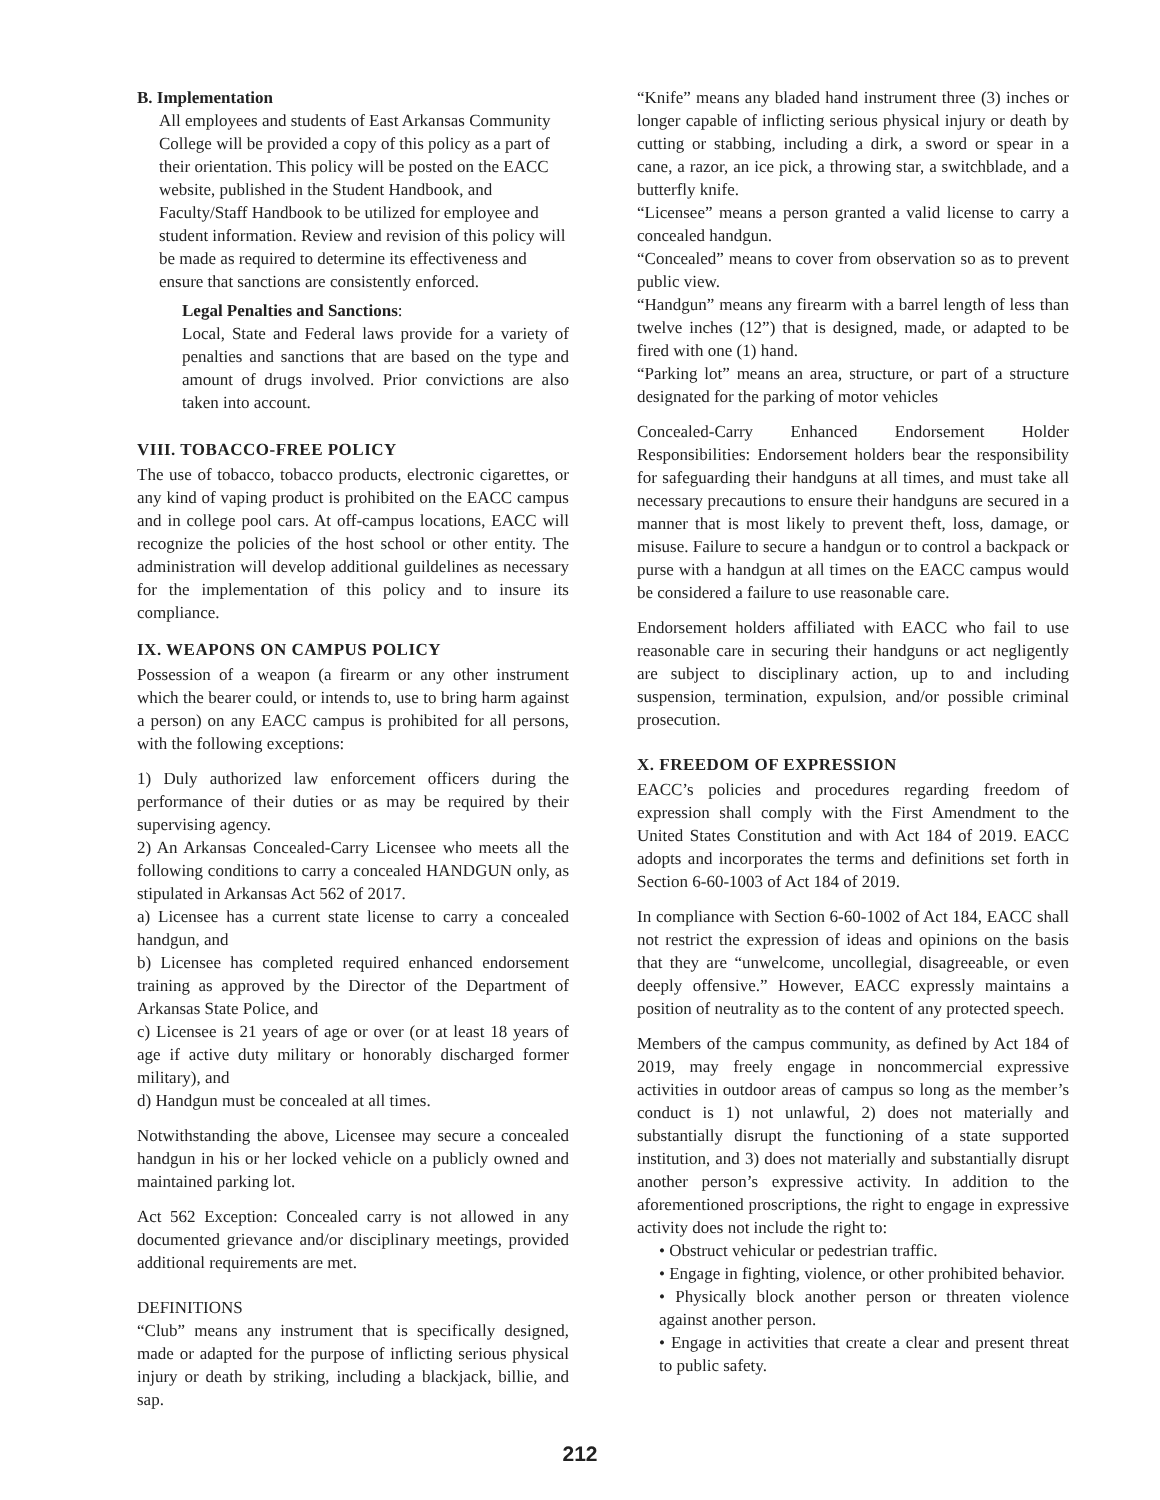B. Implementation
All employees and students of East Arkansas Community College will be provided a copy of this policy as a part of their orientation. This policy will be posted on the EACC website, published in the Student Handbook, and Faculty/Staff Handbook to be utilized for employee and student information. Review and revision of this policy will be made as required to determine its effectiveness and ensure that sanctions are consistently enforced.
Legal Penalties and Sanctions:
Local, State and Federal laws provide for a variety of penalties and sanctions that are based on the type and amount of drugs involved. Prior convictions are also taken into account.
VIII. TOBACCO-FREE POLICY
The use of tobacco, tobacco products, electronic cigarettes, or any kind of vaping product is prohibited on the EACC campus and in college pool cars. At off-campus locations, EACC will recognize the policies of the host school or other entity. The administration will develop additional guildelines as necessary for the implementation of this policy and to insure its compliance.
IX. WEAPONS ON CAMPUS POLICY
Possession of a weapon (a firearm or any other instrument which the bearer could, or intends to, use to bring harm against a person) on any EACC campus is prohibited for all persons, with the following exceptions:
1) Duly authorized law enforcement officers during the performance of their duties or as may be required by their supervising agency.
2) An Arkansas Concealed-Carry Licensee who meets all the following conditions to carry a concealed HANDGUN only, as stipulated in Arkansas Act 562 of 2017.
a) Licensee has a current state license to carry a concealed handgun, and
b) Licensee has completed required enhanced endorsement training as approved by the Director of the Department of Arkansas State Police, and
c) Licensee is 21 years of age or over (or at least 18 years of age if active duty military or honorably discharged former military), and
d) Handgun must be concealed at all times.
Notwithstanding the above, Licensee may secure a concealed handgun in his or her locked vehicle on a publicly owned and maintained parking lot.
Act 562 Exception: Concealed carry is not allowed in any documented grievance and/or disciplinary meetings, provided additional requirements are met.
DEFINITIONS
“Club” means any instrument that is specifically designed, made or adapted for the purpose of inflicting serious physical injury or death by striking, including a blackjack, billie, and sap.
“Knife” means any bladed hand instrument three (3) inches or longer capable of inflicting serious physical injury or death by cutting or stabbing, including a dirk, a sword or spear in a cane, a razor, an ice pick, a throwing star, a switchblade, and a butterfly knife.
“Licensee” means a person granted a valid license to carry a concealed handgun.
“Concealed” means to cover from observation so as to prevent public view.
“Handgun” means any firearm with a barrel length of less than twelve inches (12”) that is designed, made, or adapted to be fired with one (1) hand.
“Parking lot” means an area, structure, or part of a structure designated for the parking of motor vehicles
Concealed-Carry Enhanced Endorsement Holder Responsibilities: Endorsement holders bear the responsibility for safeguarding their handguns at all times, and must take all necessary precautions to ensure their handguns are secured in a manner that is most likely to prevent theft, loss, damage, or misuse. Failure to secure a handgun or to control a backpack or purse with a handgun at all times on the EACC campus would be considered a failure to use reasonable care.
Endorsement holders affiliated with EACC who fail to use reasonable care in securing their handguns or act negligently are subject to disciplinary action, up to and including suspension, termination, expulsion, and/or possible criminal prosecution.
X. FREEDOM OF EXPRESSION
EACC’s policies and procedures regarding freedom of expression shall comply with the First Amendment to the United States Constitution and with Act 184 of 2019. EACC adopts and incorporates the terms and definitions set forth in Section 6-60-1003 of Act 184 of 2019.
In compliance with Section 6-60-1002 of Act 184, EACC shall not restrict the expression of ideas and opinions on the basis that they are “unwelcome, uncollegial, disagreeable, or even deeply offensive.” However, EACC expressly maintains a position of neutrality as to the content of any protected speech.
Members of the campus community, as defined by Act 184 of 2019, may freely engage in noncommercial expressive activities in outdoor areas of campus so long as the member’s conduct is 1) not unlawful, 2) does not materially and substantially disrupt the functioning of a state supported institution, and 3) does not materially and substantially disrupt another person’s expressive activity. In addition to the aforementioned proscriptions, the right to engage in expressive activity does not include the right to:
• Obstruct vehicular or pedestrian traffic.
• Engage in fighting, violence, or other prohibited behavior.
• Physically block another person or threaten violence against another person.
• Engage in activities that create a clear and present threat to public safety.
212